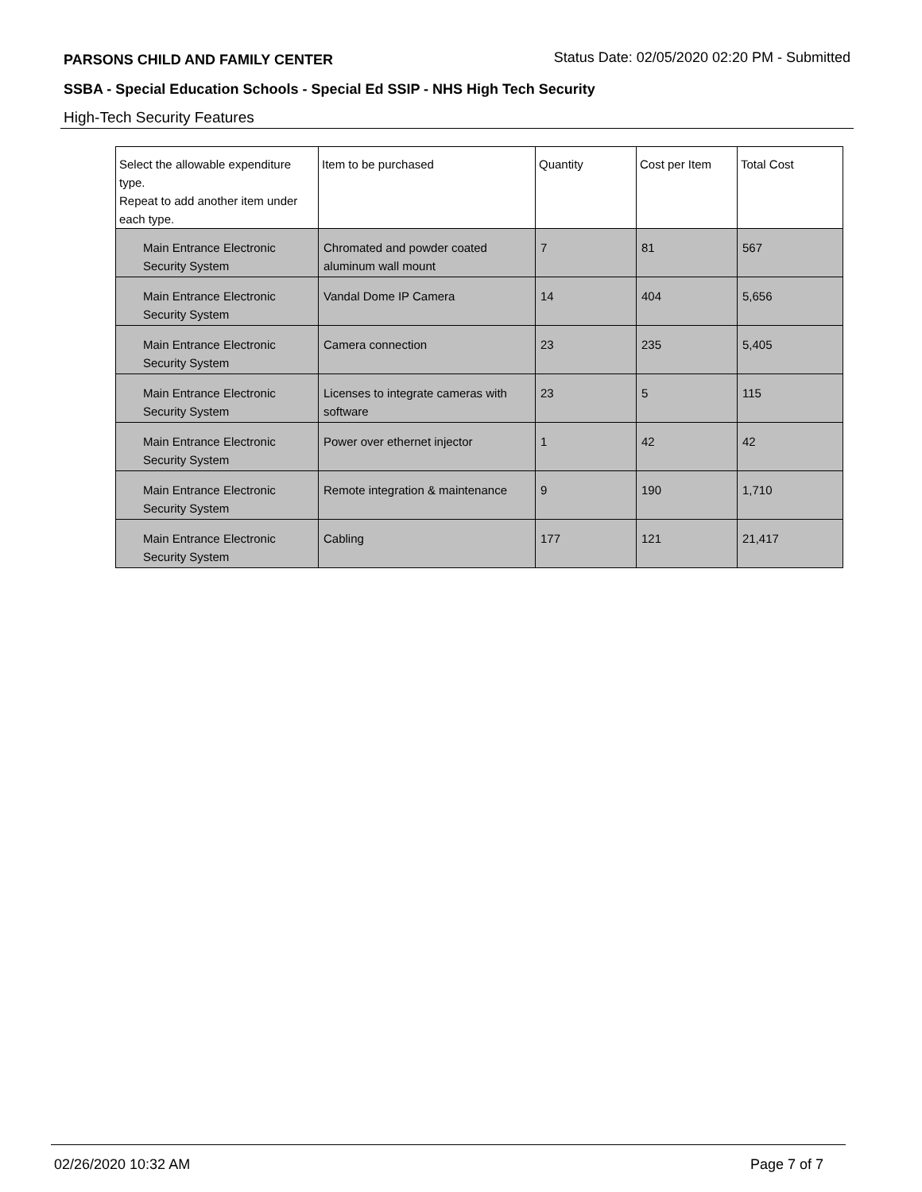PARSONS CHILD AND FAMILY CENTER Status Date: 02/05/2020 02:20 PM - Submitted
SSBA - Special Education Schools - Special Ed SSIP - NHS High Tech Security
High-Tech Security Features
| Select the allowable expenditure type. Repeat to add another item under each type. | Item to be purchased | Quantity | Cost per Item | Total Cost |
| --- | --- | --- | --- | --- |
| Main Entrance Electronic Security System | Chromated and powder coated aluminum wall mount | 7 | 81 | 567 |
| Main Entrance Electronic Security System | Vandal Dome IP Camera | 14 | 404 | 5,656 |
| Main Entrance Electronic Security System | Camera connection | 23 | 235 | 5,405 |
| Main Entrance Electronic Security System | Licenses to integrate cameras with software | 23 | 5 | 115 |
| Main Entrance Electronic Security System | Power over ethernet injector | 1 | 42 | 42 |
| Main Entrance Electronic Security System | Remote integration & maintenance | 9 | 190 | 1,710 |
| Main Entrance Electronic Security System | Cabling | 177 | 121 | 21,417 |
02/26/2020 10:32 AM Page 7 of 7